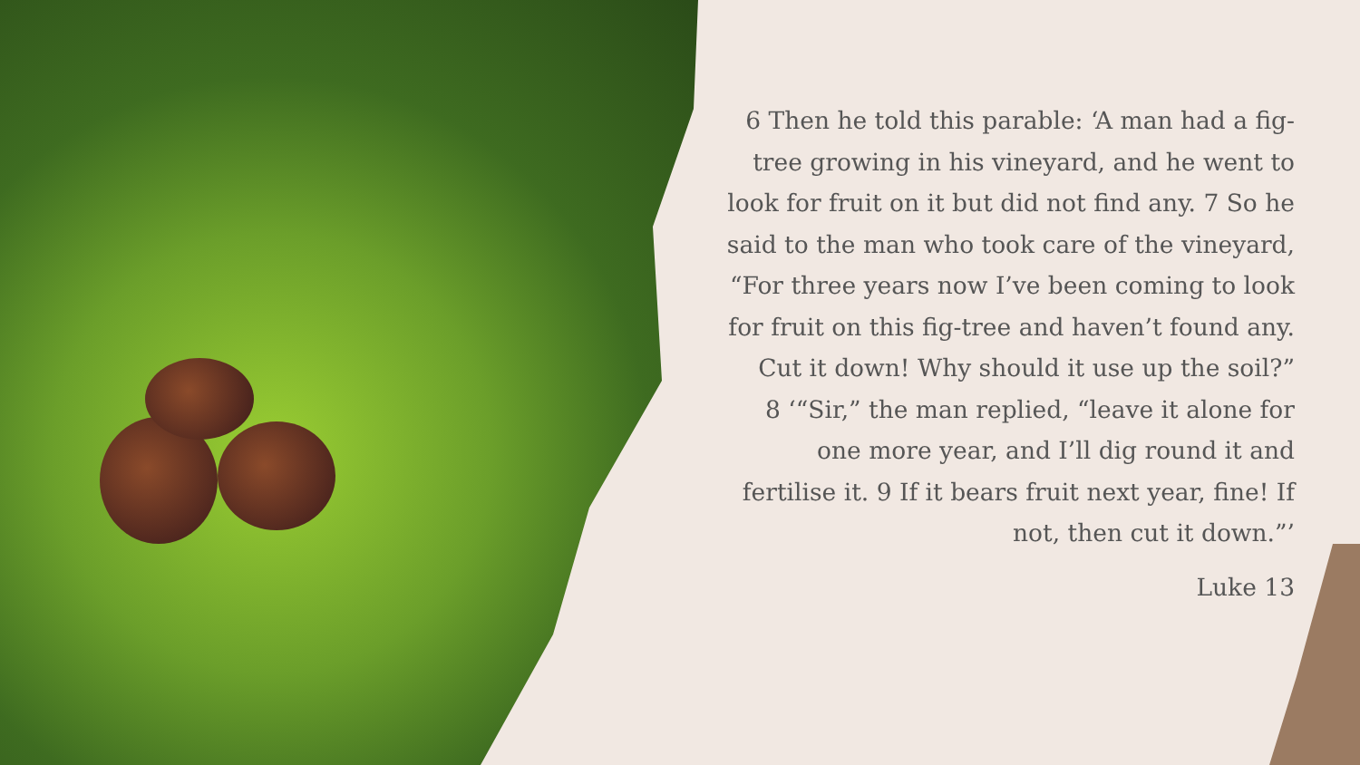6 Then he told this parable: ‘A man had a fig-tree growing in his vineyard, and he went to look for fruit on it but did not find any. 7 So he said to the man who took care of the vineyard, “For three years now I’ve been coming to look for fruit on this fig-tree and haven’t found any. Cut it down! Why should it use up the soil?”
8 ‘“Sir,” the man replied, “leave it alone for one more year, and I’ll dig round it and fertilise it. 9 If it bears fruit next year, fine! If not, then cut it down.”’
Luke 13